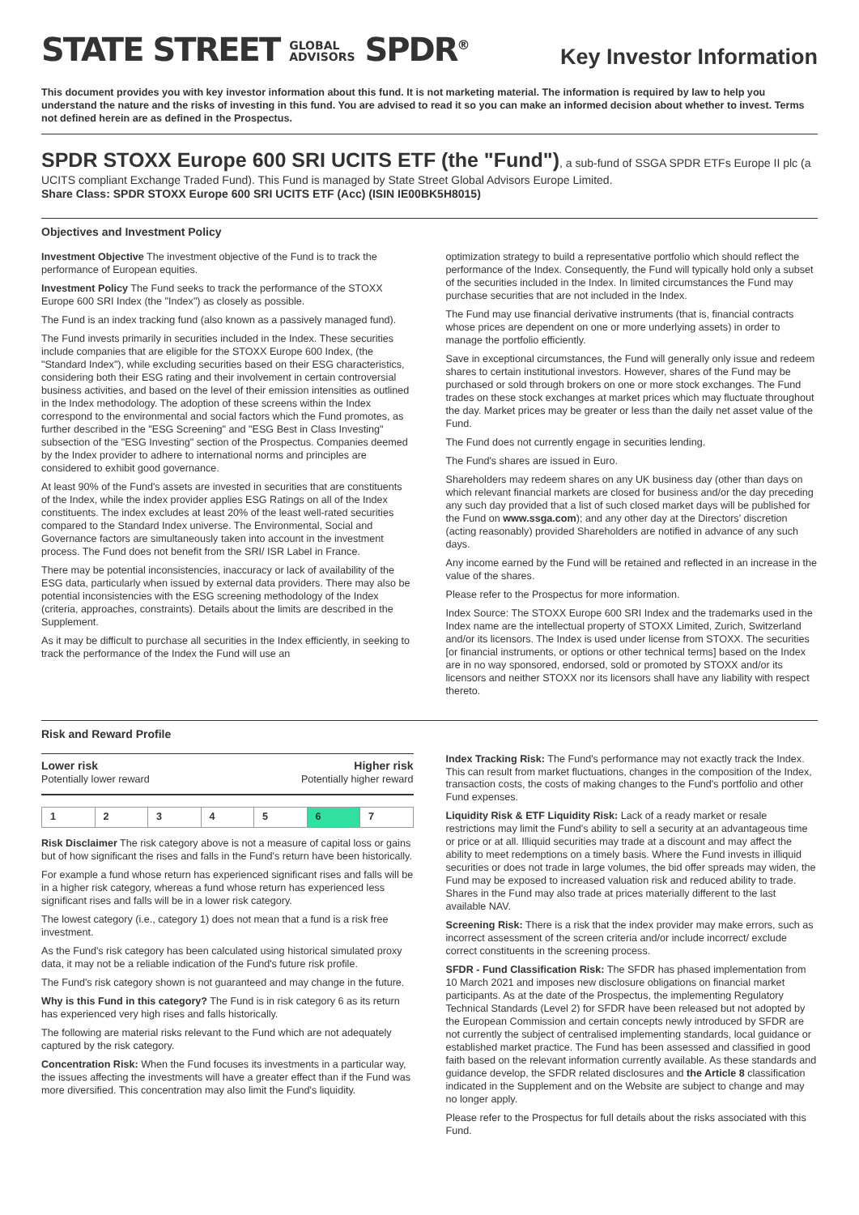STATE STREET GLOBAL
ADVISORS SPDR<sup>®</sup>
Key Investor Information
This document provides you with key investor information about this fund. It is not marketing material. The information is required by law to help you understand the nature and the risks of investing in this fund. You are advised to read it so you can make an informed decision about whether to invest. Terms not defined herein are as defined in the Prospectus.
SPDR STOXX Europe 600 SRI UCITS ETF (the "Fund")
, a sub-fund of SSGA SPDR ETFs Europe II plc (a UCITS compliant Exchange Traded Fund). This Fund is managed by State Street Global Advisors Europe Limited.
Share Class: SPDR STOXX Europe 600 SRI UCITS ETF (Acc) (ISIN IE00BK5H8015)
Objectives and Investment Policy
Investment Objective The investment objective of the Fund is to track the performance of European equities.
Investment Policy The Fund seeks to track the performance of the STOXX Europe 600 SRI Index (the "Index") as closely as possible.
The Fund is an index tracking fund (also known as a passively managed fund).
The Fund invests primarily in securities included in the Index. These securities include companies that are eligible for the STOXX Europe 600 Index, (the "Standard Index"), while excluding securities based on their ESG characteristics, considering both their ESG rating and their involvement in certain controversial business activities, and based on the level of their emission intensities as outlined in the Index methodology. The adoption of these screens within the Index correspond to the environmental and social factors which the Fund promotes, as further described in the "ESG Screening" and "ESG Best in Class Investing" subsection of the "ESG Investing" section of the Prospectus. Companies deemed by the Index provider to adhere to international norms and principles are considered to exhibit good governance.
At least 90% of the Fund's assets are invested in securities that are constituents of the Index, while the index provider applies ESG Ratings on all of the Index constituents. The index excludes at least 20% of the least well-rated securities compared to the Standard Index universe. The Environmental, Social and Governance factors are simultaneously taken into account in the investment process. The Fund does not benefit from the SRI/ ISR Label in France.
There may be potential inconsistencies, inaccuracy or lack of availability of the ESG data, particularly when issued by external data providers. There may also be potential inconsistencies with the ESG screening methodology of the Index (criteria, approaches, constraints). Details about the limits are described in the Supplement.
As it may be difficult to purchase all securities in the Index efficiently, in seeking to track the performance of the Index the Fund will use an
optimization strategy to build a representative portfolio which should reflect the performance of the Index. Consequently, the Fund will typically hold only a subset of the securities included in the Index. In limited circumstances the Fund may purchase securities that are not included in the Index.
The Fund may use financial derivative instruments (that is, financial contracts whose prices are dependent on one or more underlying assets) in order to manage the portfolio efficiently.
Save in exceptional circumstances, the Fund will generally only issue and redeem shares to certain institutional investors. However, shares of the Fund may be purchased or sold through brokers on one or more stock exchanges. The Fund trades on these stock exchanges at market prices which may fluctuate throughout the day. Market prices may be greater or less than the daily net asset value of the Fund.
The Fund does not currently engage in securities lending.
The Fund's shares are issued in Euro.
Shareholders may redeem shares on any UK business day (other than days on which relevant financial markets are closed for business and/or the day preceding any such day provided that a list of such closed market days will be published for the Fund on www.ssga.com); and any other day at the Directors' discretion (acting reasonably) provided Shareholders are notified in advance of any such days.
Any income earned by the Fund will be retained and reflected in an increase in the value of the shares.
Please refer to the Prospectus for more information.
Index Source: The STOXX Europe 600 SRI Index and the trademarks used in the Index name are the intellectual property of STOXX Limited, Zurich, Switzerland and/or its licensors. The Index is used under license from STOXX. The securities [or financial instruments, or options or other technical terms] based on the Index are in no way sponsored, endorsed, sold or promoted by STOXX and/or its licensors and neither STOXX nor its licensors shall have any liability with respect thereto.
Risk and Reward Profile
Lower risk
Potentially lower reward
Higher risk
Potentially higher reward
| 1 | 2 | 3 | 4 | 5 | 6 | 7 |
Risk Disclaimer The risk category above is not a measure of capital loss or gains but of how significant the rises and falls in the Fund's return have been historically.
For example a fund whose return has experienced significant rises and falls will be in a higher risk category, whereas a fund whose return has experienced less significant rises and falls will be in a lower risk category.
The lowest category (i.e., category 1) does not mean that a fund is a risk free investment.
As the Fund's risk category has been calculated using historical simulated proxy data, it may not be a reliable indication of the Fund's future risk profile.
The Fund's risk category shown is not guaranteed and may change in the future.
Why is this Fund in this category? The Fund is in risk category 6 as its return has experienced very high rises and falls historically.
The following are material risks relevant to the Fund which are not adequately captured by the risk category.
Concentration Risk: When the Fund focuses its investments in a particular way, the issues affecting the investments will have a greater effect than if the Fund was more diversified. This concentration may also limit the Fund's liquidity.
Index Tracking Risk: The Fund's performance may not exactly track the Index. This can result from market fluctuations, changes in the composition of the Index, transaction costs, the costs of making changes to the Fund's portfolio and other Fund expenses.
Liquidity Risk & ETF Liquidity Risk: Lack of a ready market or resale restrictions may limit the Fund's ability to sell a security at an advantageous time or price or at all. Illiquid securities may trade at a discount and may affect the ability to meet redemptions on a timely basis. Where the Fund invests in illiquid securities or does not trade in large volumes, the bid offer spreads may widen, the Fund may be exposed to increased valuation risk and reduced ability to trade. Shares in the Fund may also trade at prices materially different to the last available NAV.
Screening Risk: There is a risk that the index provider may make errors, such as incorrect assessment of the screen criteria and/or include incorrect/ exclude correct constituents in the screening process.
SFDR - Fund Classification Risk: The SFDR has phased implementation from 10 March 2021 and imposes new disclosure obligations on financial market participants. As at the date of the Prospectus, the implementing Regulatory Technical Standards (Level 2) for SFDR have been released but not adopted by the European Commission and certain concepts newly introduced by SFDR are not currently the subject of centralised implementing standards, local guidance or established market practice. The Fund has been assessed and classified in good faith based on the relevant information currently available. As these standards and guidance develop, the SFDR related disclosures and the Article 8 classification indicated in the Supplement and on the Website are subject to change and may no longer apply.
Please refer to the Prospectus for full details about the risks associated with this Fund.